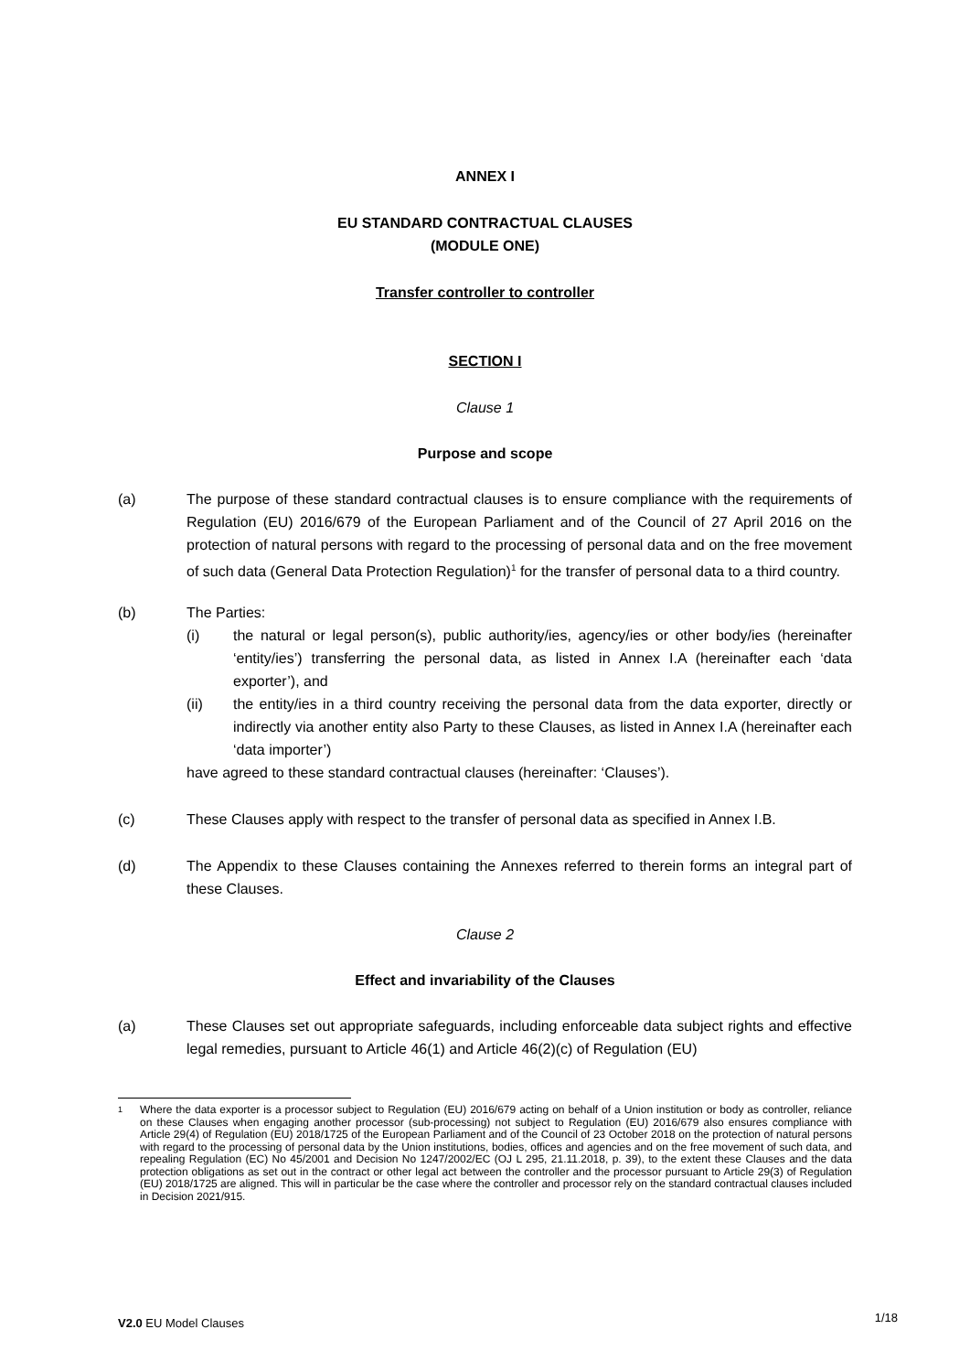ANNEX I
EU STANDARD CONTRACTUAL CLAUSES
(MODULE ONE)
Transfer controller to controller
SECTION I
Clause 1
Purpose and scope
(a) The purpose of these standard contractual clauses is to ensure compliance with the requirements of Regulation (EU) 2016/679 of the European Parliament and of the Council of 27 April 2016 on the protection of natural persons with regard to the processing of personal data and on the free movement of such data (General Data Protection Regulation)<sup>1</sup> for the transfer of personal data to a third country.
(b) The Parties:
(i) the natural or legal person(s), public authority/ies, agency/ies or other body/ies (hereinafter ‘entity/ies’) transferring the personal data, as listed in Annex I.A (hereinafter each ‘data exporter’), and
(ii) the entity/ies in a third country receiving the personal data from the data exporter, directly or indirectly via another entity also Party to these Clauses, as listed in Annex I.A (hereinafter each ‘data importer’)
have agreed to these standard contractual clauses (hereinafter: ‘Clauses’).
(c) These Clauses apply with respect to the transfer of personal data as specified in Annex I.B.
(d) The Appendix to these Clauses containing the Annexes referred to therein forms an integral part of these Clauses.
Clause 2
Effect and invariability of the Clauses
(a) These Clauses set out appropriate safeguards, including enforceable data subject rights and effective legal remedies, pursuant to Article 46(1) and Article 46(2)(c) of Regulation (EU)
1
Where the data exporter is a processor subject to Regulation (EU) 2016/679 acting on behalf of a Union institution or body as controller, reliance on these Clauses when engaging another processor (sub-processing) not subject to Regulation (EU) 2016/679 also ensures compliance with Article 29(4) of Regulation (EU) 2018/1725 of the European Parliament and of the Council of 23 October 2018 on the protection of natural persons with regard to the processing of personal data by the Union institutions, bodies, offices and agencies and on the free movement of such data, and repealing Regulation (EC) No 45/2001 and Decision No 1247/2002/EC (OJ L 295, 21.11.2018, p. 39), to the extent these Clauses and the data protection obligations as set out in the contract or other legal act between the controller and the processor pursuant to Article 29(3) of Regulation (EU) 2018/1725 are aligned. This will in particular be the case where the controller and processor rely on the standard contractual clauses included in Decision 2021/915.
V2.0 EU Model Clauses
1/18